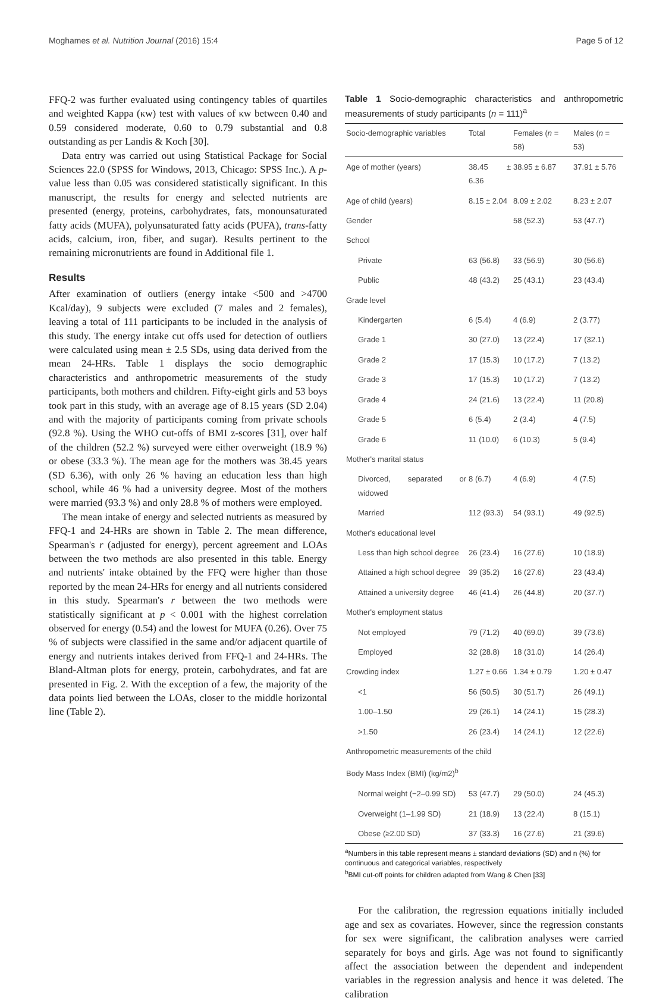Moghames et al. Nutrition Journal (2016) 15:4 Page 5 of 12
FFQ-2 was further evaluated using contingency tables of quartiles and weighted Kappa (κw) test with values of κw between 0.40 and 0.59 considered moderate, 0.60 to 0.79 substantial and 0.8 outstanding as per Landis & Koch [30].
Data entry was carried out using Statistical Package for Social Sciences 22.0 (SPSS for Windows, 2013, Chicago: SPSS Inc.). A p-value less than 0.05 was considered statistically significant. In this manuscript, the results for energy and selected nutrients are presented (energy, proteins, carbohydrates, fats, monounsaturated fatty acids (MUFA), polyunsaturated fatty acids (PUFA), trans-fatty acids, calcium, iron, fiber, and sugar). Results pertinent to the remaining micronutrients are found in Additional file 1.
Results
After examination of outliers (energy intake <500 and >4700 Kcal/day), 9 subjects were excluded (7 males and 2 females), leaving a total of 111 participants to be included in the analysis of this study. The energy intake cut offs used for detection of outliers were calculated using mean ± 2.5 SDs, using data derived from the mean 24-HRs. Table 1 displays the socio demographic characteristics and anthropometric measurements of the study participants, both mothers and children. Fifty-eight girls and 53 boys took part in this study, with an average age of 8.15 years (SD 2.04) and with the majority of participants coming from private schools (92.8 %). Using the WHO cut-offs of BMI z-scores [31], over half of the children (52.2 %) surveyed were either overweight (18.9 %) or obese (33.3 %). The mean age for the mothers was 38.45 years (SD 6.36), with only 26 % having an education less than high school, while 46 % had a university degree. Most of the mothers were married (93.3 %) and only 28.8 % of mothers were employed.
The mean intake of energy and selected nutrients as measured by FFQ-1 and 24-HRs are shown in Table 2. The mean difference, Spearman's r (adjusted for energy), percent agreement and LOAs between the two methods are also presented in this table. Energy and nutrients' intake obtained by the FFQ were higher than those reported by the mean 24-HRs for energy and all nutrients considered in this study. Spearman's r between the two methods were statistically significant at p < 0.001 with the highest correlation observed for energy (0.54) and the lowest for MUFA (0.26). Over 75 % of subjects were classified in the same and/or adjacent quartile of energy and nutrients intakes derived from FFQ-1 and 24-HRs. The Bland-Altman plots for energy, protein, carbohydrates, and fat are presented in Fig. 2. With the exception of a few, the majority of the data points lied between the LOAs, closer to the middle horizontal line (Table 2).
Table 1 Socio-demographic characteristics and anthropometric measurements of study participants (n = 111)<sup>a</sup>
| Socio-demographic variables | Total | Females ( n = 58) | Males ( n = 53) |
| --- | --- | --- | --- |
| Age of mother (years) | 38.45 ± 6.36 | 38.95 ± 6.87 | 37.91 ± 5.76 |
| Age of child (years) | 8.15 ± 2.04 | 8.09 ± 2.02 | 8.23 ± 2.07 |
| Gender | | 58 (52.3) | 53 (47.7) |
| School | | | |
| Private | 63 (56.8) | 33 (56.9) | 30 (56.6) |
| Public | 48 (43.2) | 25 (43.1) | 23 (43.4) |
| Grade level | | | |
| Kindergarten | 6 (5.4) | 4 (6.9) | 2 (3.77) |
| Grade 1 | 30 (27.0) | 13 (22.4) | 17 (32.1) |
| Grade 2 | 17 (15.3) | 10 (17.2) | 7 (13.2) |
| Grade 3 | 17 (15.3) | 10 (17.2) | 7 (13.2) |
| Grade 4 | 24 (21.6) | 13 (22.4) | 11 (20.8) |
| Grade 5 | 6 (5.4) | 2 (3.4) | 4 (7.5) |
| Grade 6 | 11 (10.0) | 6 (10.3) | 5 (9.4) |
| Mother's marital status | | | |
| Divorced, separated or widowed | 8 (6.7) | 4 (6.9) | 4 (7.5) |
| Married | 112 (93.3) | 54 (93.1) | 49 (92.5) |
| Mother's educational level | | | |
| Less than high school degree | 26 (23.4) | 16 (27.6) | 10 (18.9) |
| Attained a high school degree | 39 (35.2) | 16 (27.6) | 23 (43.4) |
| Attained a university degree | 46 (41.4) | 26 (44.8) | 20 (37.7) |
| Mother's employment status | | | |
| Not employed | 79 (71.2) | 40 (69.0) | 39 (73.6) |
| Employed | 32 (28.8) | 18 (31.0) | 14 (26.4) |
| Crowding index | 1.27 ± 0.66 | 1.34 ± 0.79 | 1.20 ± 0.47 |
| <1 | 56 (50.5) | 30 (51.7) | 26 (49.1) |
| 1.00–1.50 | 29 (26.1) | 14 (24.1) | 15 (28.3) |
| >1.50 | 26 (23.4) | 14 (24.1) | 12 (22.6) |
| Anthropometric measurements of the child | | | |
| Body Mass Index (BMI) (kg/m2)<sup>b</sup> | | | |
| Normal weight (−2–0.99 SD) | 53 (47.7) | 29 (50.0) | 24 (45.3) |
| Overweight (1–1.99 SD) | 21 (18.9) | 13 (22.4) | 8 (15.1) |
| Obese (≥2.00 SD) | 37 (33.3) | 16 (27.6) | 21 (39.6) |
<sup>a</sup> Numbers in this table represent means ± standard deviations (SD) and n (%) for continuous and categorical variables, respectively
<sup>b</sup> BMI cut-off points for children adapted from Wang & Chen [33]
For the calibration, the regression equations initially included age and sex as covariates. However, since the regression constants for sex were significant, the calibration analyses were carried separately for boys and girls. Age was not found to significantly affect the association between the dependent and independent variables in the regression analysis and hence it was deleted. The calibration